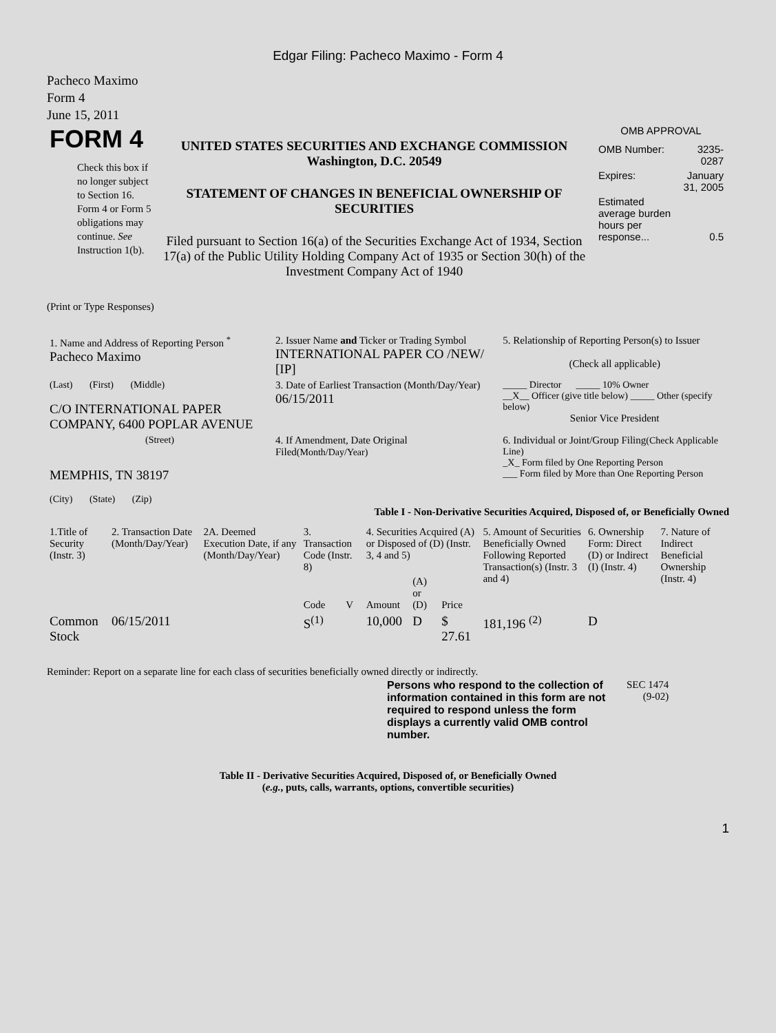Edgar Filing: Pacheco Maximo - Form 4
Pacheco Maximo
Form 4
June 15, 2011
| FORM 4 Check this box if no longer subject to Section 16. Form 4 or Form 5 obligations may continue. See Instruction 1(b). | UNITED STATES SECURITIES AND EXCHANGE COMMISSION Washington, D.C. 20549 STATEMENT OF CHANGES IN BENEFICIAL OWNERSHIP OF SECURITIES Filed pursuant to Section 16(a) of the Securities Exchange Act of 1934, Section 17(a) of the Public Utility Holding Company Act of 1935 or Section 30(h) of the Investment Company Act of 1940 | OMB APPROVAL / OMB Number: / 3235-0287 / / Expires: / January 31, 2005 / / Estimated average burden hours per response... / 0.5 / |
(Print or Type Responses)
| 1. Name and Address of Reporting Person <sup>*</sup> Pacheco Maximo | 2. Issuer Name and Ticker or Trading Symbol INTERNATIONAL PAPER CO /NEW/ [IP] | 5. Relationship of Reporting Person(s) to Issuer (Check all applicable) |
| (Last) (First) (Middle) C/O INTERNATIONAL PAPER COMPANY, 6400 POPLAR AVENUE | 3. Date of Earliest Transaction (Month/Day/Year) 06/15/2011 | _____ Director _____ 10% Owner __X__ Officer (give title below) _____ Other (specify below) Senior Vice President |
| (Street) MEMPHIS, TN 38197 (City) (State) (Zip) | 4. If Amendment, Date Original Filed (Month/Day/Year) | 6. Individual or Joint/Group Filing (Check Applicable Line) _X_ Form filed by One Reporting Person ___ Form filed by More than One Reporting Person |
Table I - Non-Derivative Securities Acquired, Disposed of, or Beneficially Owned
| 1.Title of Security (Instr. 3) | 2. Transaction Date (Month/Day/Year) | 2A. Deemed Execution Date, if any (Month/Day/Year) | 3. Transaction Code (Instr. 8) | | 4. Securities Acquired (A) or Disposed of (D) (Instr. 3, 4 and 5) | | | 5. Amount of Securities Beneficially Owned Following Reported Transaction(s) (Instr. 3 and 4) | 6. Ownership Form: Direct (D) or Indirect (I) (Instr. 4) | 7. Nature of Indirect Beneficial Ownership (Instr. 4) |
| --- | --- | --- | --- | --- | --- | --- | --- | --- | --- | --- |
| | | | Code | V | Amount | (A) or (D) | Price | | | |
| Common Stock | 06/15/2011 | | S<sup>(1)</sup> | | 10,000 | D | $ 27.61 | 181,196 <sup>(2)</sup> | D | |
Reminder: Report on a separate line for each class of securities beneficially owned directly or indirectly.
| Persons who respond to the collection of information contained in this form are not required to respond unless the form displays a currently valid OMB control number. | SEC 1474 (9-02) |
Table II - Derivative Securities Acquired, Disposed of, or Beneficially Owned
(e.g., puts, calls, warrants, options, convertible securities)
1